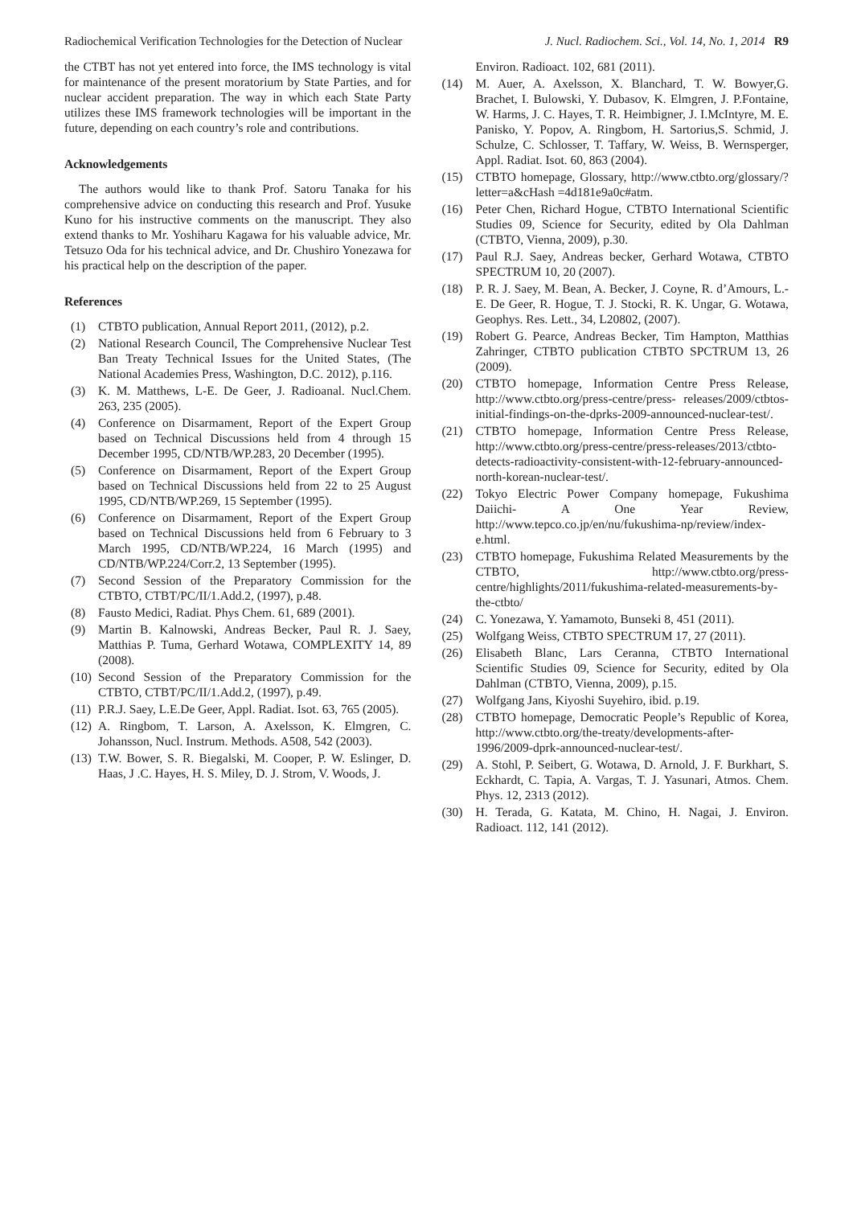Radiochemical Verification Technologies for the Detection of Nuclear J. Nucl. Radiochem. Sci., Vol. 14, No. 1, 2014 R9
the CTBT has not yet entered into force, the IMS technology is vital for maintenance of the present moratorium by State Parties, and for nuclear accident preparation. The way in which each State Party utilizes these IMS framework technologies will be important in the future, depending on each country’s role and contributions.
Acknowledgements
The authors would like to thank Prof. Satoru Tanaka for his comprehensive advice on conducting this research and Prof. Yusuke Kuno for his instructive comments on the manuscript. They also extend thanks to Mr. Yoshiharu Kagawa for his valuable advice, Mr. Tetsuzo Oda for his technical advice, and Dr. Chushiro Yonezawa for his practical help on the description of the paper.
References
(1) CTBTO publication, Annual Report 2011, (2012), p.2.
(2) National Research Council, The Comprehensive Nuclear Test Ban Treaty Technical Issues for the United States, (The National Academies Press, Washington, D.C. 2012), p.116.
(3) K. M. Matthews, L-E. De Geer, J. Radioanal. Nucl.Chem. 263, 235 (2005).
(4) Conference on Disarmament, Report of the Expert Group based on Technical Discussions held from 4 through 15 December 1995, CD/NTB/WP.283, 20 December (1995).
(5) Conference on Disarmament, Report of the Expert Group based on Technical Discussions held from 22 to 25 August 1995, CD/NTB/WP.269, 15 September (1995).
(6) Conference on Disarmament, Report of the Expert Group based on Technical Discussions held from 6 February to 3 March 1995, CD/NTB/WP.224, 16 March (1995) and CD/NTB/WP.224/Corr.2, 13 September (1995).
(7) Second Session of the Preparatory Commission for the CTBTO, CTBT/PC/II/1.Add.2, (1997), p.48.
(8) Fausto Medici, Radiat. Phys Chem. 61, 689 (2001).
(9) Martin B. Kalnowski, Andreas Becker, Paul R. J. Saey, Matthias P. Tuma, Gerhard Wotawa, COMPLEXITY 14, 89 (2008).
(10) Second Session of the Preparatory Commission for the CTBTO, CTBT/PC/II/1.Add.2, (1997), p.49.
(11) P.R.J. Saey, L.E.De Geer, Appl. Radiat. Isot. 63, 765 (2005).
(12) A. Ringbom, T. Larson, A. Axelsson, K. Elmgren, C. Johansson, Nucl. Instrum. Methods. A508, 542 (2003).
(13) T.W. Bower, S. R. Biegalski, M. Cooper, P. W. Eslinger, D. Haas, J .C. Hayes, H. S. Miley, D. J. Strom, V. Woods, J.
Environ. Radioact. 102, 681 (2011).
(14) M. Auer, A. Axelsson, X. Blanchard, T. W. Bowyer,G. Brachet, I. Bulowski, Y. Dubasov, K. Elmgren, J. P.Fontaine, W. Harms, J. C. Hayes, T. R. Heimbigner, J. I.McIntyre, M. E. Panisko, Y. Popov, A. Ringbom, H. Sartorius,S. Schmid, J. Schulze, C. Schlosser, T. Taffary, W. Weiss, B. Wernsperger, Appl. Radiat. Isot. 60, 863 (2004).
(15) CTBTO homepage, Glossary, http://www.ctbto.org/glossary/?letter=a&cHash =4d181e9a0c#atm.
(16) Peter Chen, Richard Hogue, CTBTO International Scientific Studies 09, Science for Security, edited by Ola Dahlman (CTBTO, Vienna, 2009), p.30.
(17) Paul R.J. Saey, Andreas becker, Gerhard Wotawa, CTBTO SPECTRUM 10, 20 (2007).
(18) P. R. J. Saey, M. Bean, A. Becker, J. Coyne, R. d’Amours, L.-E. De Geer, R. Hogue, T. J. Stocki, R. K. Ungar, G. Wotawa, Geophys. Res. Lett., 34, L20802, (2007).
(19) Robert G. Pearce, Andreas Becker, Tim Hampton, Matthias Zahringer, CTBTO publication CTBTO SPCTRUM 13, 26 (2009).
(20) CTBTO homepage, Information Centre Press Release, http://www.ctbto.org/press-centre/press- releases/2009/ctbtos-initial-findings-on-the-dprks-2009-announced-nuclear-test/.
(21) CTBTO homepage, Information Centre Press Release, http://www.ctbto.org/press-centre/press-releases/2013/ctbto-detects-radioactivity-consistent-with-12-february-announced-north-korean-nuclear-test/.
(22) Tokyo Electric Power Company homepage, Fukushima Daiichi- A One Year Review, http://www.tepco.co.jp/en/nu/fukushima-np/review/index-e.html.
(23) CTBTO homepage, Fukushima Related Measurements by the CTBTO, http://www.ctbto.org/press-centre/highlights/2011/fukushima-related-measurements-by-the-ctbto/
(24) C. Yonezawa, Y. Yamamoto, Bunseki 8, 451 (2011).
(25) Wolfgang Weiss, CTBTO SPECTRUM 17, 27 (2011).
(26) Elisabeth Blanc, Lars Ceranna, CTBTO International Scientific Studies 09, Science for Security, edited by Ola Dahlman (CTBTO, Vienna, 2009), p.15.
(27) Wolfgang Jans, Kiyoshi Suyehiro, ibid. p.19.
(28) CTBTO homepage, Democratic People’s Republic of Korea, http://www.ctbto.org/the-treaty/developments-after-1996/2009-dprk-announced-nuclear-test/.
(29) A. Stohl, P. Seibert, G. Wotawa, D. Arnold, J. F. Burkhart, S. Eckhardt, C. Tapia, A. Vargas, T. J. Yasunari, Atmos. Chem. Phys. 12, 2313 (2012).
(30) H. Terada, G. Katata, M. Chino, H. Nagai, J. Environ. Radioact. 112, 141 (2012).